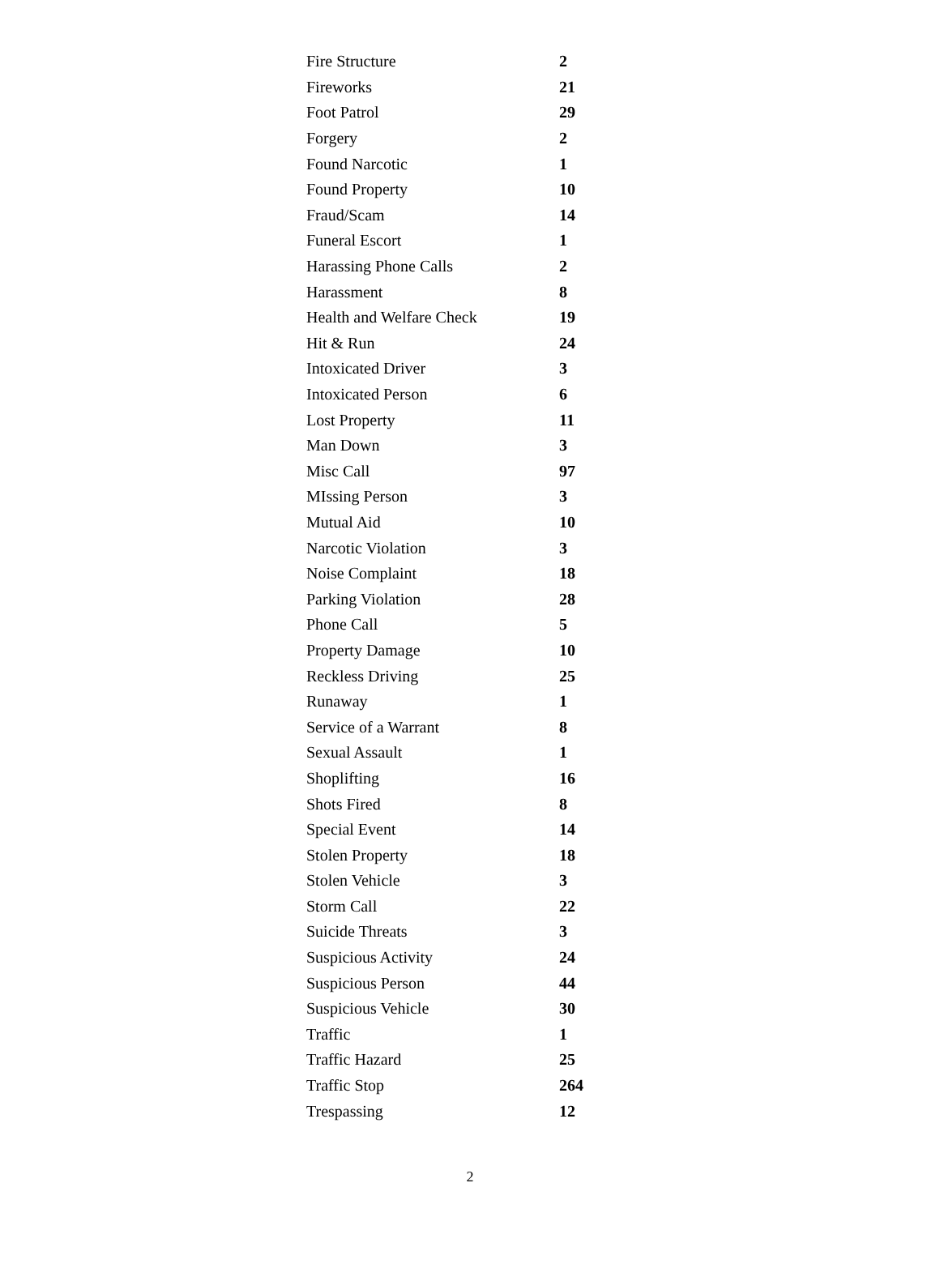| Fire Structure | 2 |
| Fireworks | 21 |
| Foot Patrol | 29 |
| Forgery | 2 |
| Found Narcotic | 1 |
| Found Property | 10 |
| Fraud/Scam | 14 |
| Funeral Escort | 1 |
| Harassing Phone Calls | 2 |
| Harassment | 8 |
| Health and Welfare Check | 19 |
| Hit & Run | 24 |
| Intoxicated Driver | 3 |
| Intoxicated Person | 6 |
| Lost Property | 11 |
| Man Down | 3 |
| Misc Call | 97 |
| MIssing Person | 3 |
| Mutual Aid | 10 |
| Narcotic Violation | 3 |
| Noise Complaint | 18 |
| Parking Violation | 28 |
| Phone Call | 5 |
| Property Damage | 10 |
| Reckless Driving | 25 |
| Runaway | 1 |
| Service of a Warrant | 8 |
| Sexual Assault | 1 |
| Shoplifting | 16 |
| Shots Fired | 8 |
| Special Event | 14 |
| Stolen Property | 18 |
| Stolen Vehicle | 3 |
| Storm Call | 22 |
| Suicide Threats | 3 |
| Suspicious Activity | 24 |
| Suspicious Person | 44 |
| Suspicious Vehicle | 30 |
| Traffic | 1 |
| Traffic Hazard | 25 |
| Traffic Stop | 264 |
| Trespassing | 12 |
2